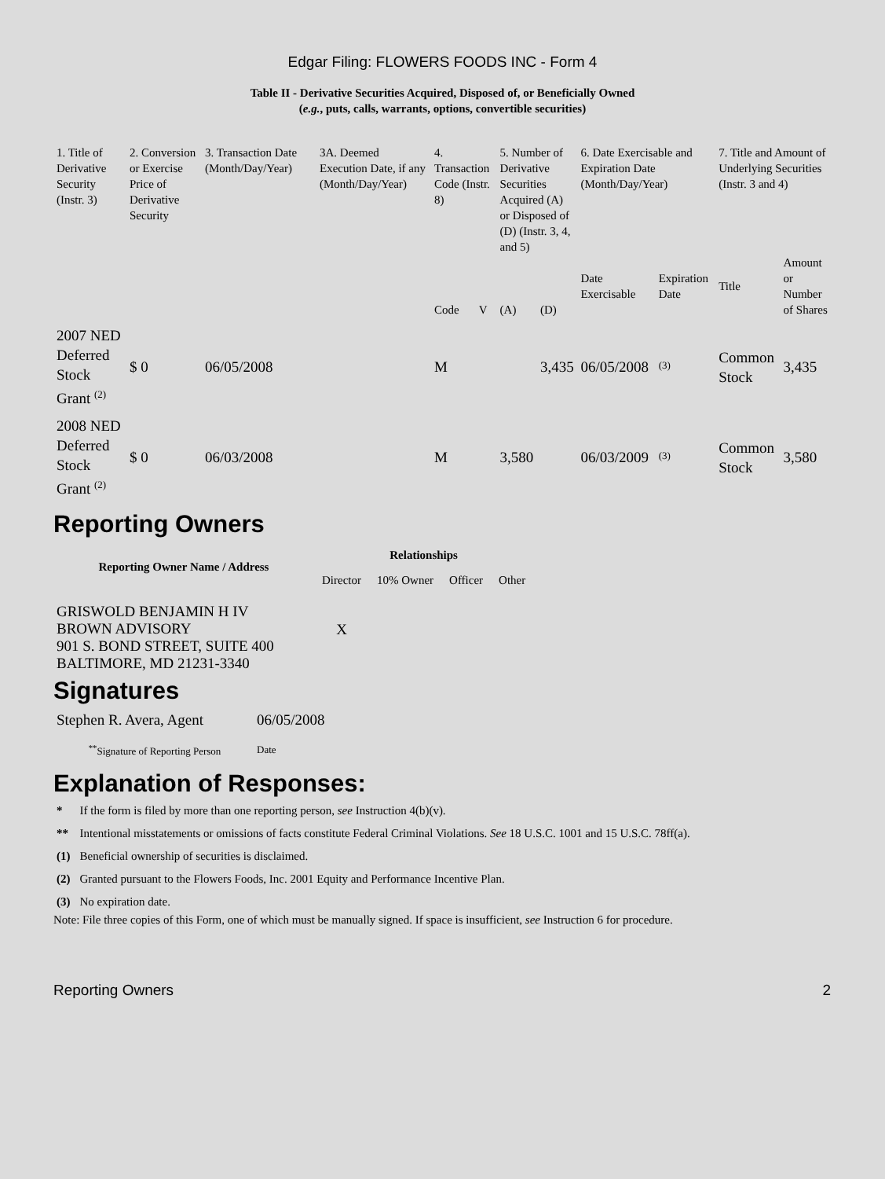Edgar Filing: FLOWERS FOODS INC - Form 4
Table II - Derivative Securities Acquired, Disposed of, or Beneficially Owned
(e.g., puts, calls, warrants, options, convertible securities)
| 1. Title of Derivative Security (Instr. 3) | 2. Conversion or Exercise Price of Derivative Security | 3. Transaction Date (Month/Day/Year) | 3A. Deemed Execution Date, if any (Month/Day/Year) | 4. Transaction Code (Instr. 8) | | 5. Number of Derivative Securities Acquired (A) or Disposed of (D) (Instr. 3, 4, and 5) | | 6. Date Exercisable and Expiration Date (Month/Day/Year) | | 7. Title and Amount of Underlying Securities (Instr. 3 and 4) | |
| | | | | Code | V | (A) | (D) | Date Exercisable | Expiration Date | Title | Amount or Number of Shares |
| 2007 NED Deferred Stock Grant <sup>(2)</sup> | $ 0 | 06/05/2008 | | M | | | 3,435 | 06/05/2008 | <sup>(3)</sup> | Common Stock | 3,435 |
| 2008 NED Deferred Stock Grant <sup>(2)</sup> | $ 0 | 06/03/2008 | | M | | 3,580 | | 06/03/2009 | <sup>(3)</sup> | Common Stock | 3,580 |
Reporting Owners
| Reporting Owner Name / Address | Relationships | | | |
| --- | --- | --- | --- | --- |
| | Director | 10% Owner | Officer | Other |
| GRISWOLD BENJAMIN H IV BROWN ADVISORY 901 S. BOND STREET, SUITE 400 BALTIMORE, MD 21231-3340 | X | | | |
Signatures
| Stephen R. Avera, Agent | 06/05/2008 |
| <sup>**</sup> Signature of Reporting Person | Date |
Explanation of Responses:
| * | If the form is filed by more than one reporting person, see Instruction 4(b)(v). |
| ** | Intentional misstatements or omissions of facts constitute Federal Criminal Violations. See 18 U.S.C. 1001 and 15 U.S.C. 78ff(a). |
| (1) | Beneficial ownership of securities is disclaimed. |
| (2) | Granted pursuant to the Flowers Foods, Inc. 2001 Equity and Performance Incentive Plan. |
| (3) | No expiration date. |
Note: File three copies of this Form, one of which must be manually signed. If space is insufficient, see Instruction 6 for procedure.
Reporting Owners 2